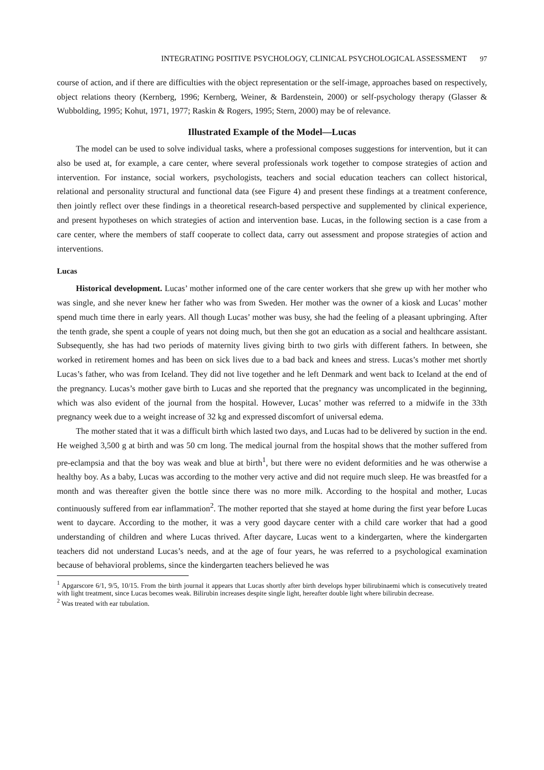INTEGRATING POSITIVE PSYCHOLOGY, CLINICAL PSYCHOLOGICAL ASSESSMENT 97
course of action, and if there are difficulties with the object representation or the self-image, approaches based on respectively, object relations theory (Kernberg, 1996; Kernberg, Weiner, & Bardenstein, 2000) or self-psychology therapy (Glasser & Wubbolding, 1995; Kohut, 1971, 1977; Raskin & Rogers, 1995; Stern, 2000) may be of relevance.
Illustrated Example of the Model—Lucas
The model can be used to solve individual tasks, where a professional composes suggestions for intervention, but it can also be used at, for example, a care center, where several professionals work together to compose strategies of action and intervention. For instance, social workers, psychologists, teachers and social education teachers can collect historical, relational and personality structural and functional data (see Figure 4) and present these findings at a treatment conference, then jointly reflect over these findings in a theoretical research-based perspective and supplemented by clinical experience, and present hypotheses on which strategies of action and intervention base. Lucas, in the following section is a case from a care center, where the members of staff cooperate to collect data, carry out assessment and propose strategies of action and interventions.
Lucas
Historical development. Lucas’ mother informed one of the care center workers that she grew up with her mother who was single, and she never knew her father who was from Sweden. Her mother was the owner of a kiosk and Lucas’ mother spend much time there in early years. All though Lucas’ mother was busy, she had the feeling of a pleasant upbringing. After the tenth grade, she spent a couple of years not doing much, but then she got an education as a social and healthcare assistant. Subsequently, she has had two periods of maternity lives giving birth to two girls with different fathers. In between, she worked in retirement homes and has been on sick lives due to a bad back and knees and stress. Lucas’s mother met shortly Lucas’s father, who was from Iceland. They did not live together and he left Denmark and went back to Iceland at the end of the pregnancy. Lucas’s mother gave birth to Lucas and she reported that the pregnancy was uncomplicated in the beginning, which was also evident of the journal from the hospital. However, Lucas’ mother was referred to a midwife in the 33th pregnancy week due to a weight increase of 32 kg and expressed discomfort of universal edema.
The mother stated that it was a difficult birth which lasted two days, and Lucas had to be delivered by suction in the end. He weighed 3,500 g at birth and was 50 cm long. The medical journal from the hospital shows that the mother suffered from pre-eclampsia and that the boy was weak and blue at birth<sup>1</sup>, but there were no evident deformities and he was otherwise a healthy boy. As a baby, Lucas was according to the mother very active and did not require much sleep. He was breastfed for a month and was thereafter given the bottle since there was no more milk. According to the hospital and mother, Lucas continuously suffered from ear inflammation<sup>2</sup>. The mother reported that she stayed at home during the first year before Lucas went to daycare. According to the mother, it was a very good daycare center with a child care worker that had a good understanding of children and where Lucas thrived. After daycare, Lucas went to a kindergarten, where the kindergarten teachers did not understand Lucas’s needs, and at the age of four years, he was referred to a psychological examination because of behavioral problems, since the kindergarten teachers believed he was
<sup>1</sup> Apgarscore 6/1, 9/5, 10/15. From the birth journal it appears that Lucas shortly after birth develops hyper bilirubinaemi which is consecutively treated with light treatment, since Lucas becomes weak. Bilirubin increases despite single light, hereafter double light where bilirubin decrease.
<sup>2</sup> Was treated with ear tubulation.